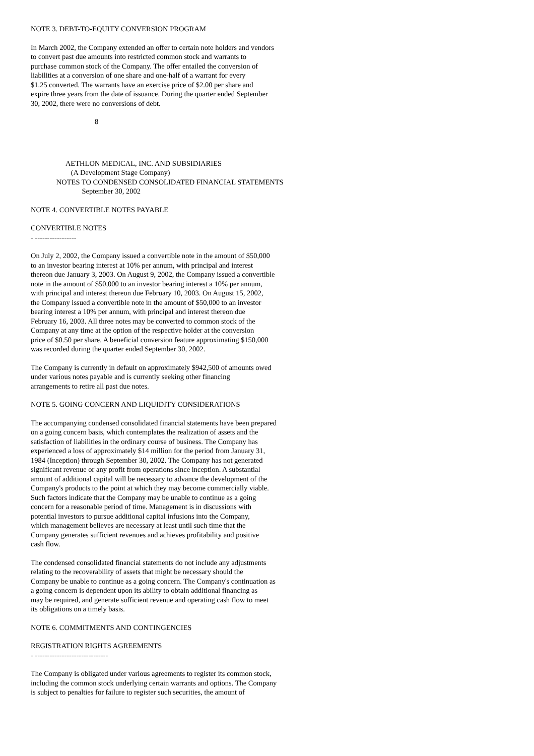NOTE 3. DEBT-TO-EQUITY CONVERSION PROGRAM
In March 2002, the Company extended an offer to certain note holders and vendors to convert past due amounts into restricted common stock and warrants to purchase common stock of the Company. The offer entailed the conversion of liabilities at a conversion of one share and one-half of a warrant for every $1.25 converted. The warrants have an exercise price of $2.00 per share and expire three years from the date of issuance. During the quarter ended September 30, 2002, there were no conversions of debt.
8
AETHLON MEDICAL, INC. AND SUBSIDIARIES (A Development Stage Company) NOTES TO CONDENSED CONSOLIDATED FINANCIAL STATEMENTS September 30, 2002
NOTE 4. CONVERTIBLE NOTES PAYABLE
CONVERTIBLE NOTES - -----------------
On July 2, 2002, the Company issued a convertible note in the amount of $50,000 to an investor bearing interest at 10% per annum, with principal and interest thereon due January 3, 2003. On August 9, 2002, the Company issued a convertible note in the amount of $50,000 to an investor bearing interest a 10% per annum, with principal and interest thereon due February 10, 2003. On August 15, 2002, the Company issued a convertible note in the amount of $50,000 to an investor bearing interest a 10% per annum, with principal and interest thereon due February 16, 2003. All three notes may be converted to common stock of the Company at any time at the option of the respective holder at the conversion price of $0.50 per share. A beneficial conversion feature approximating $150,000 was recorded during the quarter ended September 30, 2002.
The Company is currently in default on approximately $942,500 of amounts owed under various notes payable and is currently seeking other financing arrangements to retire all past due notes.
NOTE 5. GOING CONCERN AND LIQUIDITY CONSIDERATIONS
The accompanying condensed consolidated financial statements have been prepared on a going concern basis, which contemplates the realization of assets and the satisfaction of liabilities in the ordinary course of business. The Company has experienced a loss of approximately $14 million for the period from January 31, 1984 (Inception) through September 30, 2002. The Company has not generated significant revenue or any profit from operations since inception. A substantial amount of additional capital will be necessary to advance the development of the Company's products to the point at which they may become commercially viable. Such factors indicate that the Company may be unable to continue as a going concern for a reasonable period of time. Management is in discussions with potential investors to pursue additional capital infusions into the Company, which management believes are necessary at least until such time that the Company generates sufficient revenues and achieves profitability and positive cash flow.
The condensed consolidated financial statements do not include any adjustments relating to the recoverability of assets that might be necessary should the Company be unable to continue as a going concern. The Company's continuation as a going concern is dependent upon its ability to obtain additional financing as may be required, and generate sufficient revenue and operating cash flow to meet its obligations on a timely basis.
NOTE 6. COMMITMENTS AND CONTINGENCIES
REGISTRATION RIGHTS AGREEMENTS - ------------------------------
The Company is obligated under various agreements to register its common stock, including the common stock underlying certain warrants and options. The Company is subject to penalties for failure to register such securities, the amount of